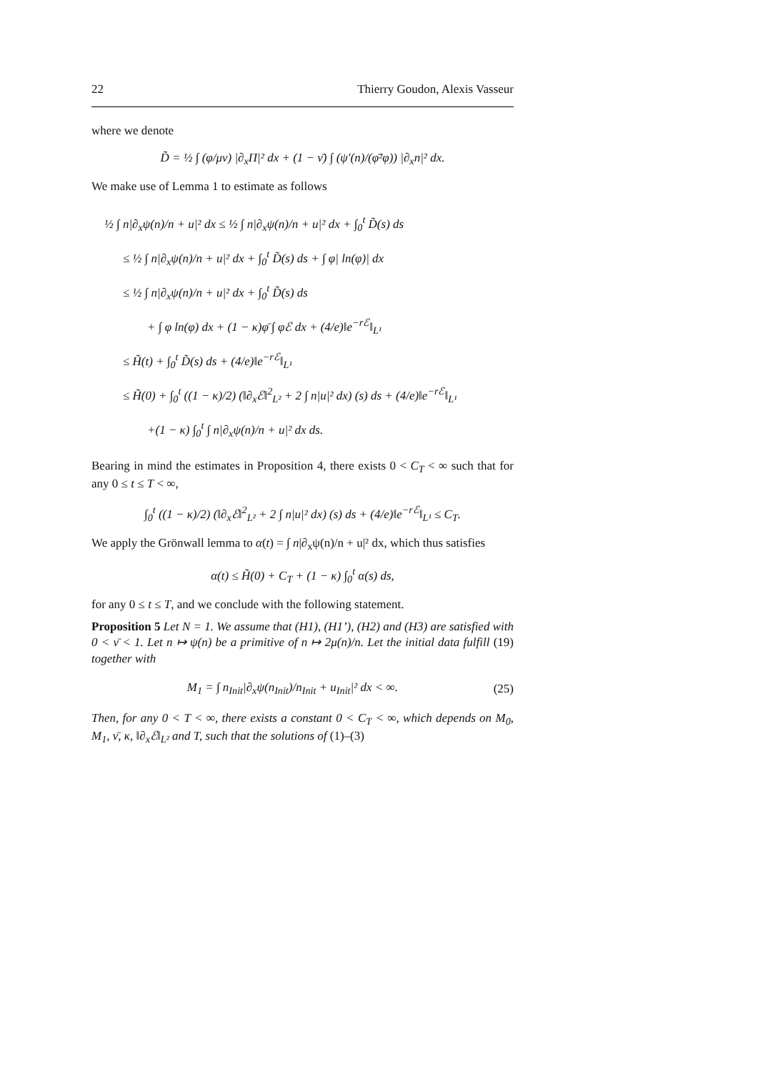22 Thierry Goudon, Alexis Vasseur
where we denote
D̃ = ½ ∫ (φ/μν) |∂<sub>x</sub>Π|² dx + (1 − ν̄) ∫ (ψ′(n)/(φ̄²φ)) |∂<sub>x</sub>n|² dx.
We make use of Lemma 1 to estimate as follows
½ ∫ n|∂<sub>x</sub>ψ(n)/n + u|² dx ≤ ½ ∫ n|∂<sub>x</sub>ψ(n)/n + u|² dx + ∫<sub>0</sub><sup>t</sup> D̃(s) ds
≤ ½ ∫ n|∂<sub>x</sub>ψ(n)/n + u|² dx + ∫<sub>0</sub><sup>t</sup> D̃(s) ds + ∫ φ| ln(φ)| dx
≤ ½ ∫ n|∂<sub>x</sub>ψ(n)/n + u|² dx + ∫<sub>0</sub><sup>t</sup> D̃(s) ds
+ ∫ φ ln(φ) dx + (1 − κ)φ̄ ∫ φℰ dx + (4/e)‖e<sup>−rℰ</sup>‖<sub>L¹</sub>
≤ H̃(t) + ∫<sub>0</sub><sup>t</sup> D̃(s) ds + (4/e)‖e<sup>−rℰ</sup>‖<sub>L¹</sub>
≤ H̃(0) + ∫<sub>0</sub><sup>t</sup> ((1 − κ)/2) (‖∂<sub>x</sub>ℰ‖<sup>2</sup><sub>L²</sub> + 2 ∫ n|u|² dx) (s) ds + (4/e)‖e<sup>−rℰ</sup>‖<sub>L¹</sub>
+(1 − κ) ∫<sub>0</sub><sup>t</sup> ∫ n|∂<sub>x</sub>ψ(n)/n + u|² dx ds.
Bearing in mind the estimates in Proposition 4, there exists 0 < C<sub>T</sub> < ∞ such that for any 0 ≤ t ≤ T < ∞,
∫<sub>0</sub><sup>t</sup> ((1 − κ)/2) (‖∂<sub>x</sub>ℰ‖<sup>2</sup><sub>L²</sub> + 2 ∫ n|u|² dx) (s) ds + (4/e)‖e<sup>−rℰ</sup>‖<sub>L¹</sub> ≤ C<sub>T</sub>.
We apply the Grönwall lemma to α(t) = ∫ n|∂<sub>x</sub>ψ(n)/n + u|² dx, which thus satisfies
α(t) ≤ H̃(0) + C<sub>T</sub> + (1 − κ) ∫<sub>0</sub><sup>t</sup> α(s) ds,
for any 0 ≤ t ≤ T, and we conclude with the following statement.
Proposition 5 Let N = 1. We assume that (H1), (H1’), (H2) and (H3) are satisfied with 0 < ν̄ < 1. Let n ↦ ψ(n) be a primitive of n ↦ 2μ(n)/n. Let the initial data fulfill (19) together with
M<sub>1</sub> = ∫ n<sub>Init</sub>|∂<sub>x</sub>ψ(n<sub>Init</sub>)/n<sub>Init</sub> + u<sub>Init</sub>|² dx < ∞. (25)
Then, for any 0 < T < ∞, there exists a constant 0 < C<sub>T</sub> < ∞, which depends on M<sub>0</sub>, M<sub>1</sub>, ν̄, κ, ‖∂<sub>x</sub>ℰ‖<sub>L²</sub> and T, such that the solutions of (1)–(3)